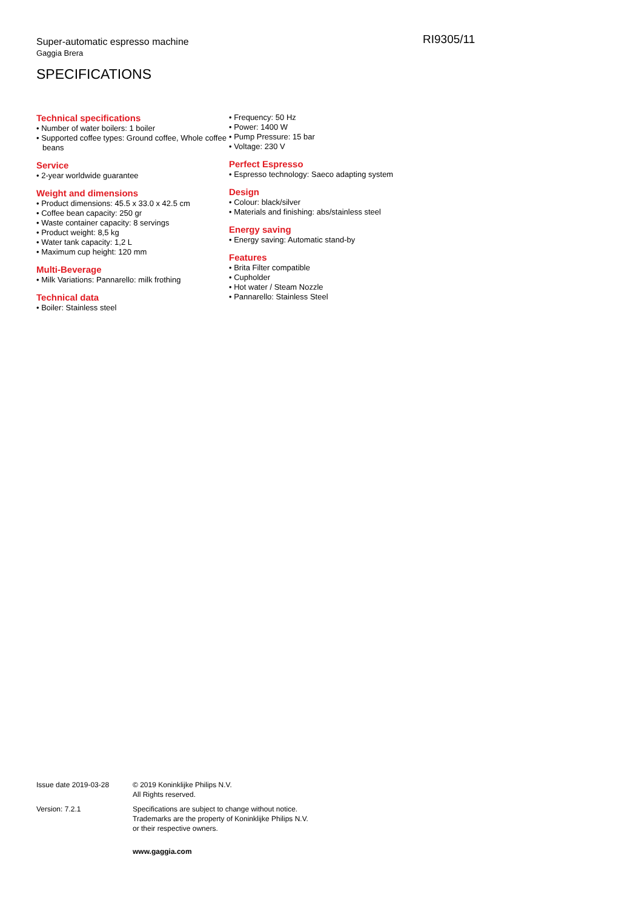Super-automatic espresso machine
Gaggia Brera
SPECIFICATIONS
RI9305/11
Technical specifications
• Number of water boilers: 1 boiler
• Supported coffee types: Ground coffee, Whole coffee beans
Service
• 2-year worldwide guarantee
Weight and dimensions
• Product dimensions: 45.5 x 33.0 x 42.5 cm
• Coffee bean capacity: 250 gr
• Waste container capacity: 8 servings
• Product weight: 8,5 kg
• Water tank capacity: 1,2 L
• Maximum cup height: 120 mm
Multi-Beverage
• Milk Variations: Pannarello: milk frothing
Technical data
• Boiler: Stainless steel
• Frequency: 50 Hz
• Power: 1400 W
• Pump Pressure: 15 bar
• Voltage: 230 V
Perfect Espresso
• Espresso technology: Saeco adapting system
Design
• Colour: black/silver
• Materials and finishing: abs/stainless steel
Energy saving
• Energy saving: Automatic stand-by
Features
• Brita Filter compatible
• Cupholder
• Hot water / Steam Nozzle
• Pannarello: Stainless Steel
Issue date 2019-03-28 © 2019 Koninklijke Philips N.V.
All Rights reserved.
Version: 7.2.1 Specifications are subject to change without notice.
Trademarks are the property of Koninklijke Philips N.V.
or their respective owners.
www.gaggia.com